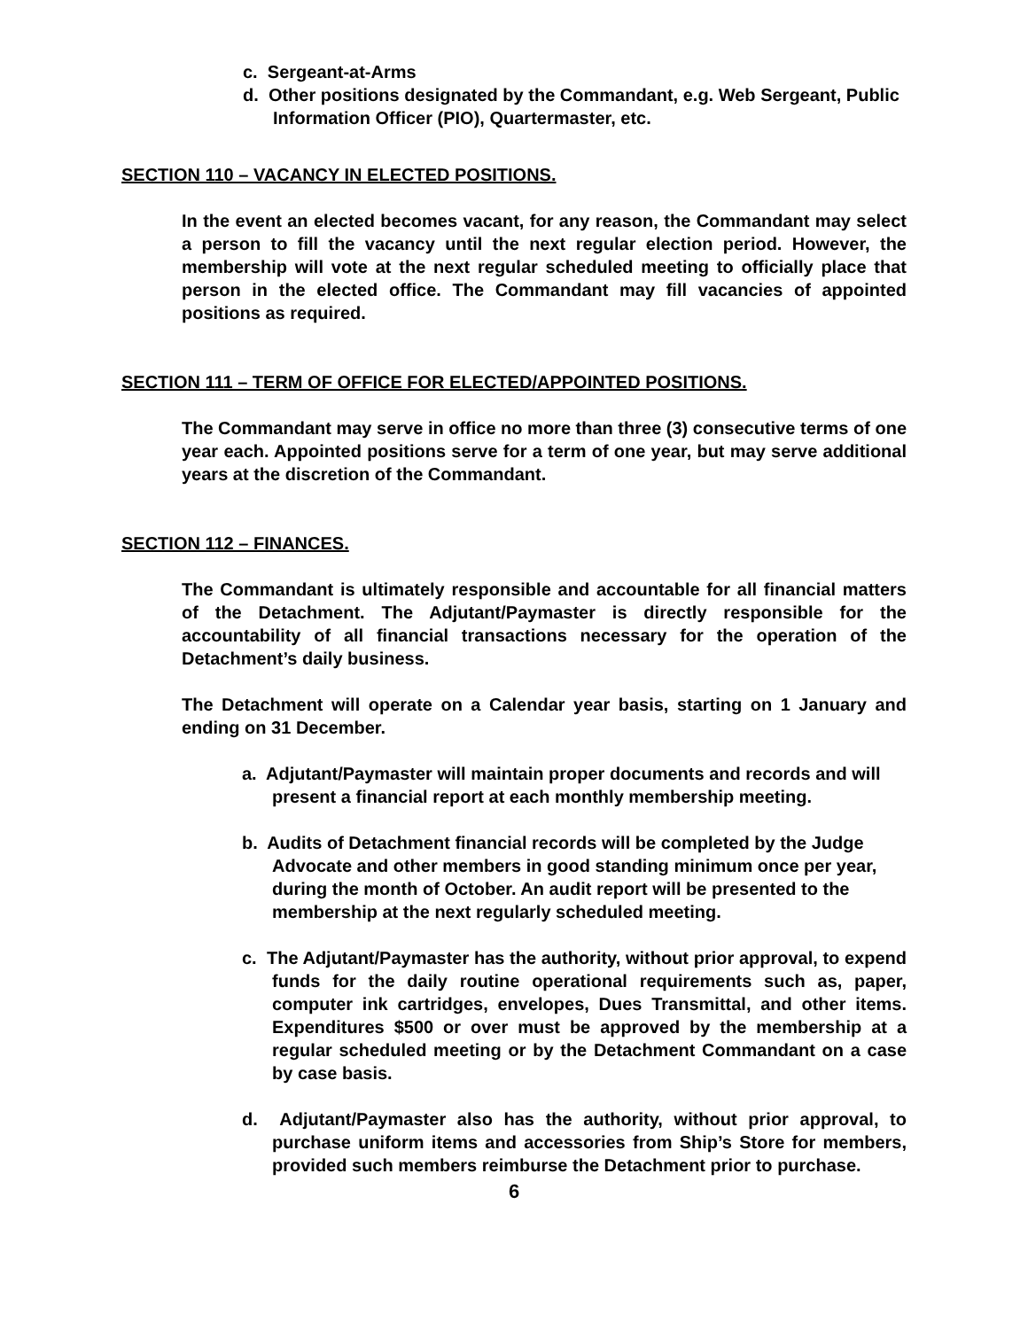c. Sergeant-at-Arms
d. Other positions designated by the Commandant, e.g. Web Sergeant, Public Information Officer (PIO), Quartermaster, etc.
SECTION 110 – VACANCY IN ELECTED POSITIONS.
In the event an elected becomes vacant, for any reason, the Commandant may select a person to fill the vacancy until the next regular election period. However, the membership will vote at the next regular scheduled meeting to officially place that person in the elected office. The Commandant may fill vacancies of appointed positions as required.
SECTION 111 – TERM OF OFFICE FOR ELECTED/APPOINTED POSITIONS.
The Commandant may serve in office no more than three (3) consecutive terms of one year each. Appointed positions serve for a term of one year, but may serve additional years at the discretion of the Commandant.
SECTION 112 – FINANCES.
The Commandant is ultimately responsible and accountable for all financial matters of the Detachment. The Adjutant/Paymaster is directly responsible for the accountability of all financial transactions necessary for the operation of the Detachment’s daily business.
The Detachment will operate on a Calendar year basis, starting on 1 January and ending on 31 December.
a. Adjutant/Paymaster will maintain proper documents and records and will present a financial report at each monthly membership meeting.
b. Audits of Detachment financial records will be completed by the Judge Advocate and other members in good standing minimum once per year, during the month of October. An audit report will be presented to the membership at the next regularly scheduled meeting.
c. The Adjutant/Paymaster has the authority, without prior approval, to expend funds for the daily routine operational requirements such as, paper, computer ink cartridges, envelopes, Dues Transmittal, and other items. Expenditures $500 or over must be approved by the membership at a regular scheduled meeting or by the Detachment Commandant on a case by case basis.
d. Adjutant/Paymaster also has the authority, without prior approval, to purchase uniform items and accessories from Ship’s Store for members, provided such members reimburse the Detachment prior to purchase.
6